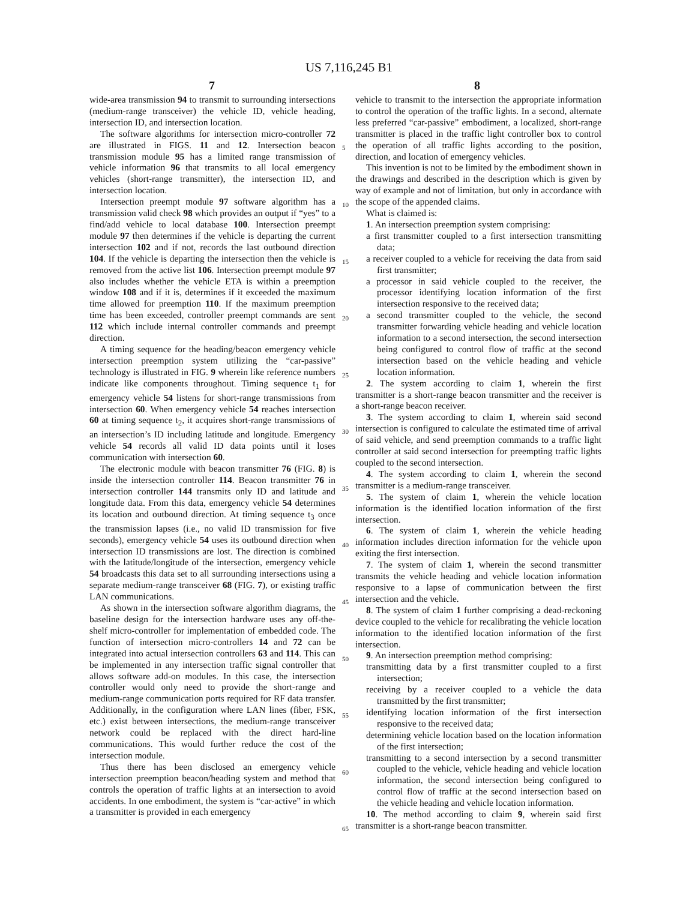US 7,116,245 B1
7 8
wide-area transmission 94 to transmit to surrounding intersections (medium-range transceiver) the vehicle ID, vehicle heading, intersection ID, and intersection location.
The software algorithms for intersection micro-controller 72 are illustrated in FIGS. 11 and 12. Intersection beacon transmission module 95 has a limited range transmission of vehicle information 96 that transmits to all local emergency vehicles (short-range transmitter), the intersection ID, and intersection location.
Intersection preempt module 97 software algorithm has a transmission valid check 98 which provides an output if “yes” to a find/add vehicle to local database 100. Intersection preempt module 97 then determines if the vehicle is departing the current intersection 102 and if not, records the last outbound direction 104. If the vehicle is departing the intersection then the vehicle is removed from the active list 106. Intersection preempt module 97 also includes whether the vehicle ETA is within a preemption window 108 and if it is, determines if it exceeded the maximum time allowed for preemption 110. If the maximum preemption time has been exceeded, controller preempt commands are sent 112 which include internal controller commands and preempt direction.
A timing sequence for the heading/beacon emergency vehicle intersection preemption system utilizing the “car-passive” technology is illustrated in FIG. 9 wherein like reference numbers indicate like components throughout. Timing sequence t<sub>1</sub> for emergency vehicle 54 listens for short-range transmissions from intersection 60. When emergency vehicle 54 reaches intersection 60 at timing sequence t<sub>2</sub>, it acquires short-range transmissions of an intersection’s ID including latitude and longitude. Emergency vehicle 54 records all valid ID data points until it loses communication with intersection 60.
The electronic module with beacon transmitter 76 (FIG. 8) is inside the intersection controller 114. Beacon transmitter 76 in intersection controller 144 transmits only ID and latitude and longitude data. From this data, emergency vehicle 54 determines its location and outbound direction. At timing sequence t<sub>3</sub> once the transmission lapses (i.e., no valid ID transmission for five seconds), emergency vehicle 54 uses its outbound direction when intersection ID transmissions are lost. The direction is combined with the latitude/longitude of the intersection, emergency vehicle 54 broadcasts this data set to all surrounding intersections using a separate medium-range transceiver 68 (FIG. 7), or existing traffic LAN communications.
As shown in the intersection software algorithm diagrams, the baseline design for the intersection hardware uses any off-the-shelf micro-controller for implementation of embedded code. The function of intersection micro-controllers 14 and 72 can be integrated into actual intersection controllers 63 and 114. This can be implemented in any intersection traffic signal controller that allows software add-on modules. In this case, the intersection controller would only need to provide the short-range and medium-range communication ports required for RF data transfer. Additionally, in the configuration where LAN lines (fiber, FSK, etc.) exist between intersections, the medium-range transceiver network could be replaced with the direct hard-line communications. This would further reduce the cost of the intersection module.
Thus there has been disclosed an emergency vehicle intersection preemption beacon/heading system and method that controls the operation of traffic lights at an intersection to avoid accidents. In one embodiment, the system is “car-active” in which a transmitter is provided in each emergency
vehicle to transmit to the intersection the appropriate information to control the operation of the traffic lights. In a second, alternate less preferred “car-passive” embodiment, a localized, short-range transmitter is placed in the traffic light controller box to control the operation of all traffic lights according to the position, direction, and location of emergency vehicles.
This invention is not to be limited by the embodiment shown in the drawings and described in the description which is given by way of example and not of limitation, but only in accordance with the scope of the appended claims.
What is claimed is:
1. An intersection preemption system comprising:
a first transmitter coupled to a first intersection transmitting data;
a receiver coupled to a vehicle for receiving the data from said first transmitter;
a processor in said vehicle coupled to the receiver, the processor identifying location information of the first intersection responsive to the received data;
a second transmitter coupled to the vehicle, the second transmitter forwarding vehicle heading and vehicle location information to a second intersection, the second intersection being configured to control flow of traffic at the second intersection based on the vehicle heading and vehicle location information.
2. The system according to claim 1, wherein the first transmitter is a short-range beacon transmitter and the receiver is a short-range beacon receiver.
3. The system according to claim 1, wherein said second intersection is configured to calculate the estimated time of arrival of said vehicle, and send preemption commands to a traffic light controller at said second intersection for preempting traffic lights coupled to the second intersection.
4. The system according to claim 1, wherein the second transmitter is a medium-range transceiver.
5. The system of claim 1, wherein the vehicle location information is the identified location information of the first intersection.
6. The system of claim 1, wherein the vehicle heading information includes direction information for the vehicle upon exiting the first intersection.
7. The system of claim 1, wherein the second transmitter transmits the vehicle heading and vehicle location information responsive to a lapse of communication between the first intersection and the vehicle.
8. The system of claim 1 further comprising a dead-reckoning device coupled to the vehicle for recalibrating the vehicle location information to the identified location information of the first intersection.
9. An intersection preemption method comprising:
transmitting data by a first transmitter coupled to a first intersection;
receiving by a receiver coupled to a vehicle the data transmitted by the first transmitter;
identifying location information of the first intersection responsive to the received data;
determining vehicle location based on the location information of the first intersection;
transmitting to a second intersection by a second transmitter coupled to the vehicle, vehicle heading and vehicle location information, the second intersection being configured to control flow of traffic at the second intersection based on the vehicle heading and vehicle location information.
10. The method according to claim 9, wherein said first transmitter is a short-range beacon transmitter.
5
10
15
20
25
30
35
40
45
50
55
60
65